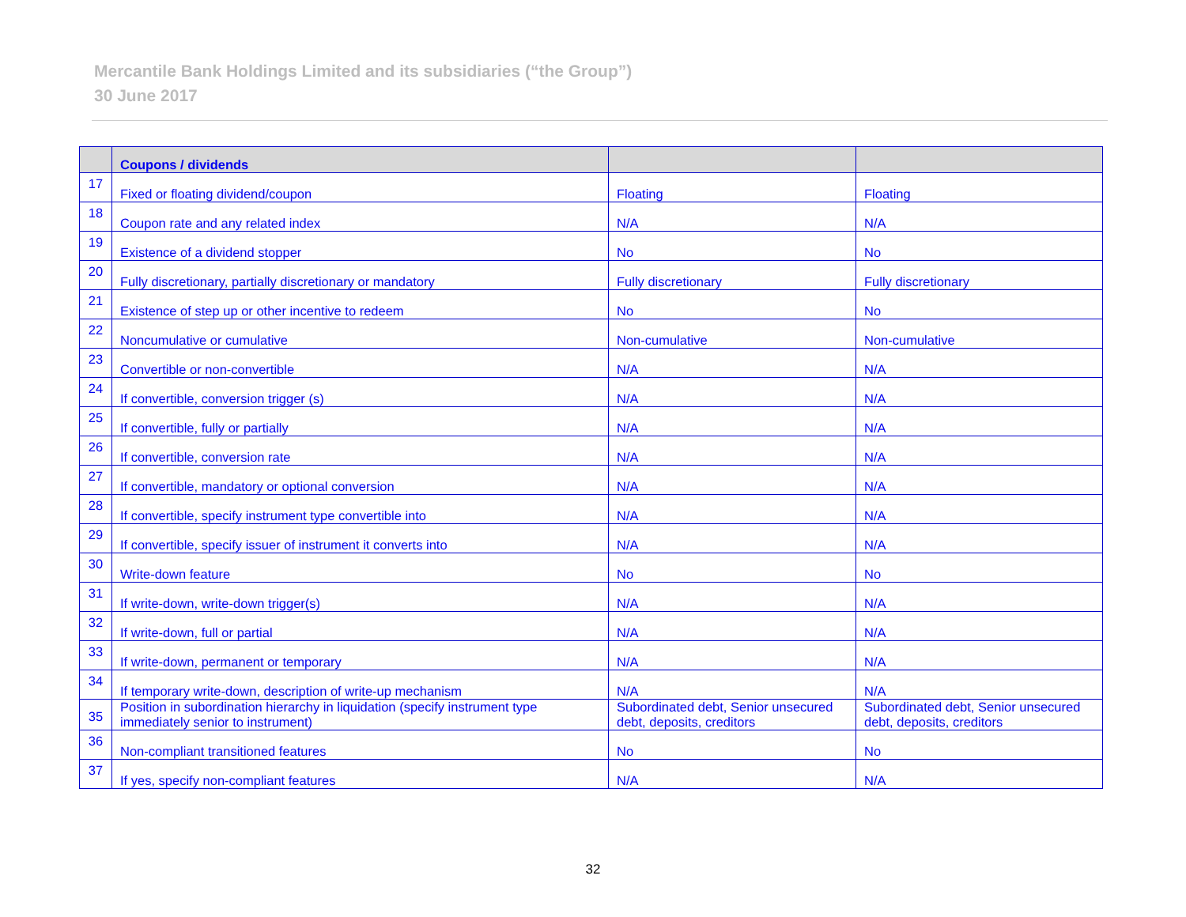Mercantile Bank Holdings Limited and its subsidiaries (“the Group”)
30 June 2017
| | Coupons / dividends | | |
| --- | --- | --- | --- |
| 17 | Fixed or floating dividend/coupon | Floating | Floating |
| 18 | Coupon rate and any related index | N/A | N/A |
| 19 | Existence of a dividend stopper | No | No |
| 20 | Fully discretionary, partially discretionary or mandatory | Fully discretionary | Fully discretionary |
| 21 | Existence of step up or other incentive to redeem | No | No |
| 22 | Noncumulative or cumulative | Non-cumulative | Non-cumulative |
| 23 | Convertible or non-convertible | N/A | N/A |
| 24 | If convertible, conversion trigger (s) | N/A | N/A |
| 25 | If convertible, fully or partially | N/A | N/A |
| 26 | If convertible, conversion rate | N/A | N/A |
| 27 | If convertible, mandatory or optional conversion | N/A | N/A |
| 28 | If convertible, specify instrument type convertible into | N/A | N/A |
| 29 | If convertible, specify issuer of instrument it converts into | N/A | N/A |
| 30 | Write-down feature | No | No |
| 31 | If write-down, write-down trigger(s) | N/A | N/A |
| 32 | If write-down, full or partial | N/A | N/A |
| 33 | If write-down, permanent or temporary | N/A | N/A |
| 34 | If temporary write-down, description of write-up mechanism | N/A | N/A |
| 35 | Position in subordination hierarchy in liquidation (specify instrument type immediately senior to instrument) | Subordinated debt, Senior unsecured debt, deposits, creditors | Subordinated debt, Senior unsecured debt, deposits, creditors |
| 36 | Non-compliant transitioned features | No | No |
| 37 | If yes, specify non-compliant features | N/A | N/A |
32